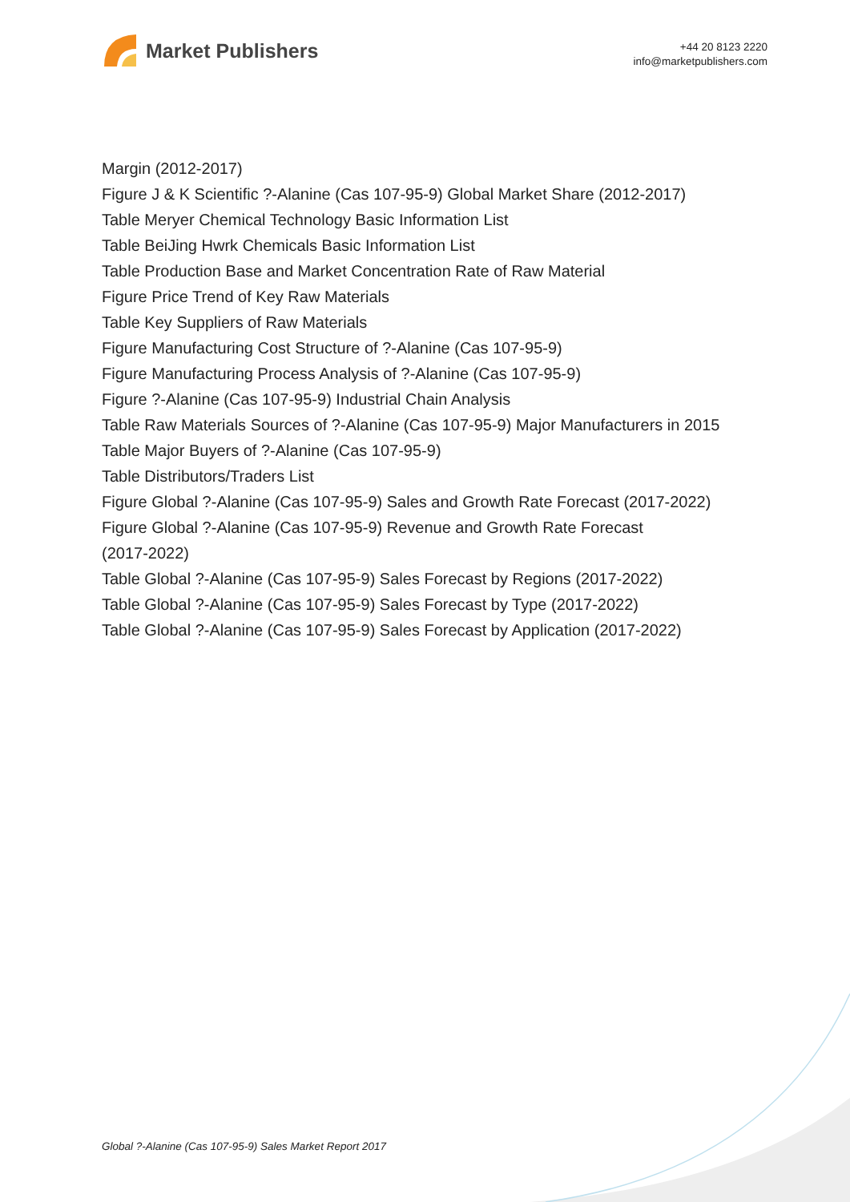Market Publishers
+44 20 8123 2220
info@marketpublishers.com
Margin (2012-2017)
Figure J & K Scientific ?-Alanine (Cas 107-95-9) Global Market Share (2012-2017)
Table Meryer Chemical Technology Basic Information List
Table BeiJing Hwrk Chemicals Basic Information List
Table Production Base and Market Concentration Rate of Raw Material
Figure Price Trend of Key Raw Materials
Table Key Suppliers of Raw Materials
Figure Manufacturing Cost Structure of ?-Alanine (Cas 107-95-9)
Figure Manufacturing Process Analysis of ?-Alanine (Cas 107-95-9)
Figure ?-Alanine (Cas 107-95-9) Industrial Chain Analysis
Table Raw Materials Sources of ?-Alanine (Cas 107-95-9) Major Manufacturers in 2015
Table Major Buyers of ?-Alanine (Cas 107-95-9)
Table Distributors/Traders List
Figure Global ?-Alanine (Cas 107-95-9) Sales and Growth Rate Forecast (2017-2022)
Figure Global ?-Alanine (Cas 107-95-9) Revenue and Growth Rate Forecast
(2017-2022)
Table Global ?-Alanine (Cas 107-95-9) Sales Forecast by Regions (2017-2022)
Table Global ?-Alanine (Cas 107-95-9) Sales Forecast by Type (2017-2022)
Table Global ?-Alanine (Cas 107-95-9) Sales Forecast by Application (2017-2022)
Global ?-Alanine (Cas 107-95-9) Sales Market Report 2017